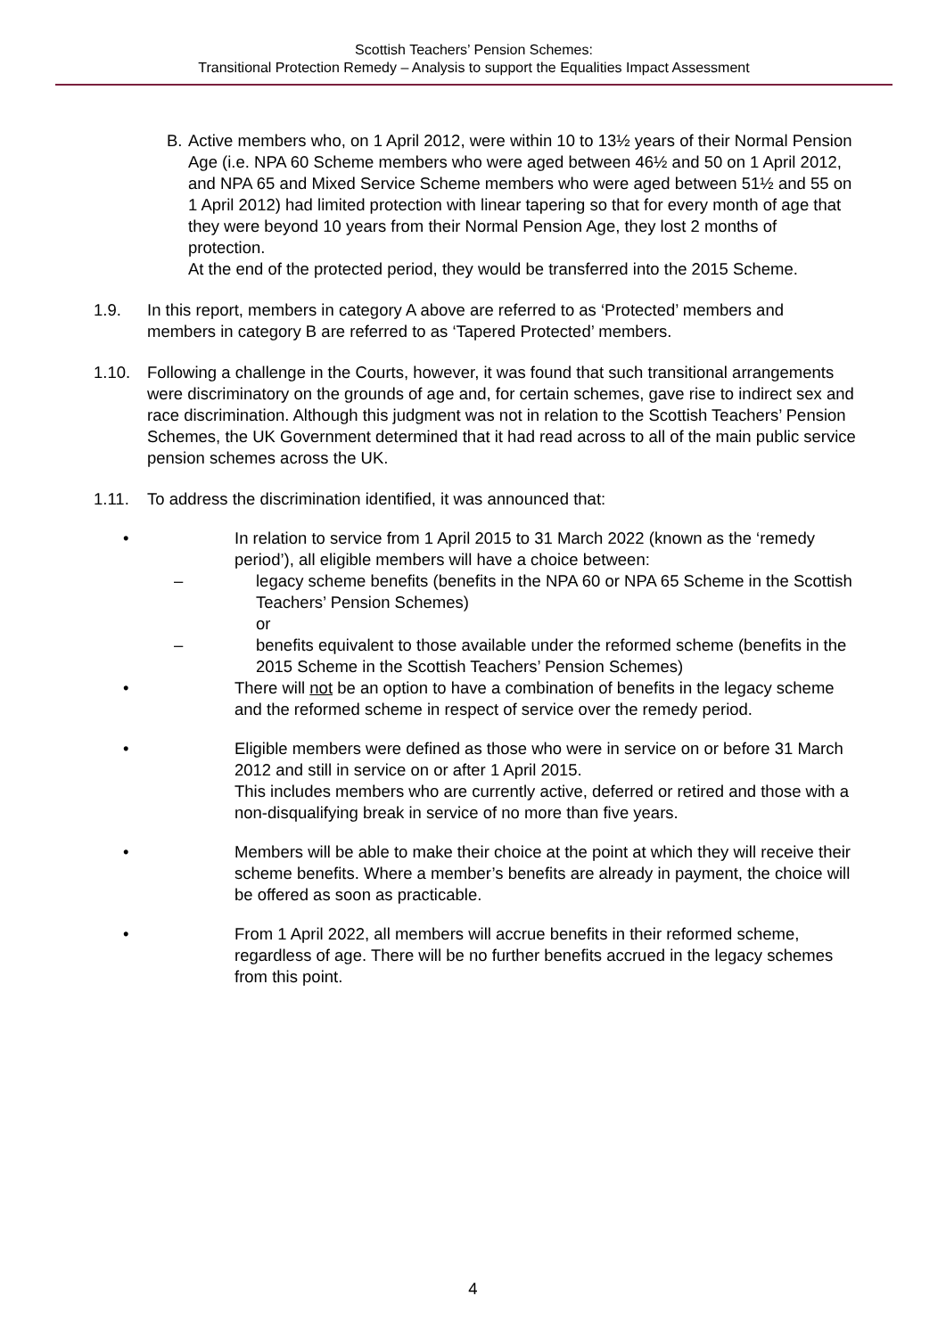Scottish Teachers’ Pension Schemes:
Transitional Protection Remedy – Analysis to support the Equalities Impact Assessment
B. Active members who, on 1 April 2012, were within 10 to 13½ years of their Normal Pension Age (i.e. NPA 60 Scheme members who were aged between 46½ and 50 on 1 April 2012, and NPA 65 and Mixed Service Scheme members who were aged between 51½ and 55 on 1 April 2012) had limited protection with linear tapering so that for every month of age that they were beyond 10 years from their Normal Pension Age, they lost 2 months of protection.
At the end of the protected period, they would be transferred into the 2015 Scheme.
1.9. In this report, members in category A above are referred to as ‘Protected’ members and members in category B are referred to as ‘Tapered Protected’ members.
1.10. Following a challenge in the Courts, however, it was found that such transitional arrangements were discriminatory on the grounds of age and, for certain schemes, gave rise to indirect sex and race discrimination. Although this judgment was not in relation to the Scottish Teachers’ Pension Schemes, the UK Government determined that it had read across to all of the main public service pension schemes across the UK.
1.11. To address the discrimination identified, it was announced that:
• In relation to service from 1 April 2015 to 31 March 2022 (known as the ‘remedy period’), all eligible members will have a choice between:
– legacy scheme benefits (benefits in the NPA 60 or NPA 65 Scheme in the Scottish Teachers’ Pension Schemes)
or
– benefits equivalent to those available under the reformed scheme (benefits in the 2015 Scheme in the Scottish Teachers’ Pension Schemes)
• There will not be an option to have a combination of benefits in the legacy scheme and the reformed scheme in respect of service over the remedy period.
• Eligible members were defined as those who were in service on or before 31 March 2012 and still in service on or after 1 April 2015.
This includes members who are currently active, deferred or retired and those with a non-disqualifying break in service of no more than five years.
• Members will be able to make their choice at the point at which they will receive their scheme benefits. Where a member’s benefits are already in payment, the choice will be offered as soon as practicable.
• From 1 April 2022, all members will accrue benefits in their reformed scheme, regardless of age. There will be no further benefits accrued in the legacy schemes from this point.
4